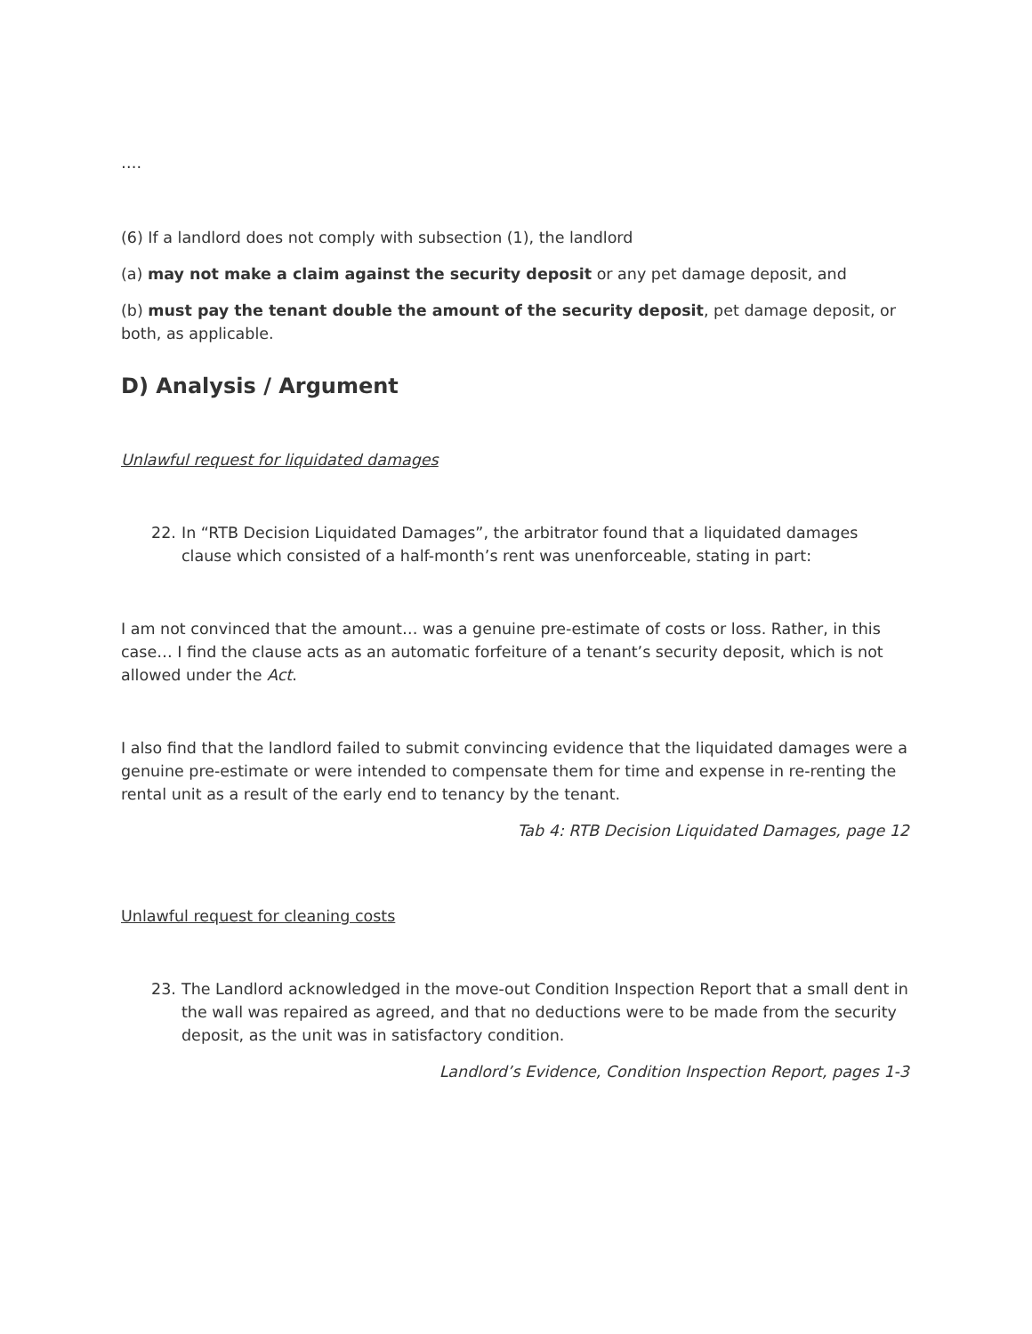….
(6) If a landlord does not comply with subsection (1), the landlord
(a) may not make a claim against the security deposit or any pet damage deposit, and
(b) must pay the tenant double the amount of the security deposit, pet damage deposit, or both, as applicable.
D) Analysis / Argument
Unlawful request for liquidated damages
22. In “RTB Decision Liquidated Damages”, the arbitrator found that a liquidated damages clause which consisted of a half-month’s rent was unenforceable, stating in part:
I am not convinced that the amount… was a genuine pre-estimate of costs or loss. Rather, in this case… I find the clause acts as an automatic forfeiture of a tenant’s security deposit, which is not allowed under the Act.
I also find that the landlord failed to submit convincing evidence that the liquidated damages were a genuine pre-estimate or were intended to compensate them for time and expense in re-renting the rental unit as a result of the early end to tenancy by the tenant.
Tab 4: RTB Decision Liquidated Damages, page 12
Unlawful request for cleaning costs
23. The Landlord acknowledged in the move-out Condition Inspection Report that a small dent in the wall was repaired as agreed, and that no deductions were to be made from the security deposit, as the unit was in satisfactory condition.
Landlord’s Evidence, Condition Inspection Report, pages 1-3